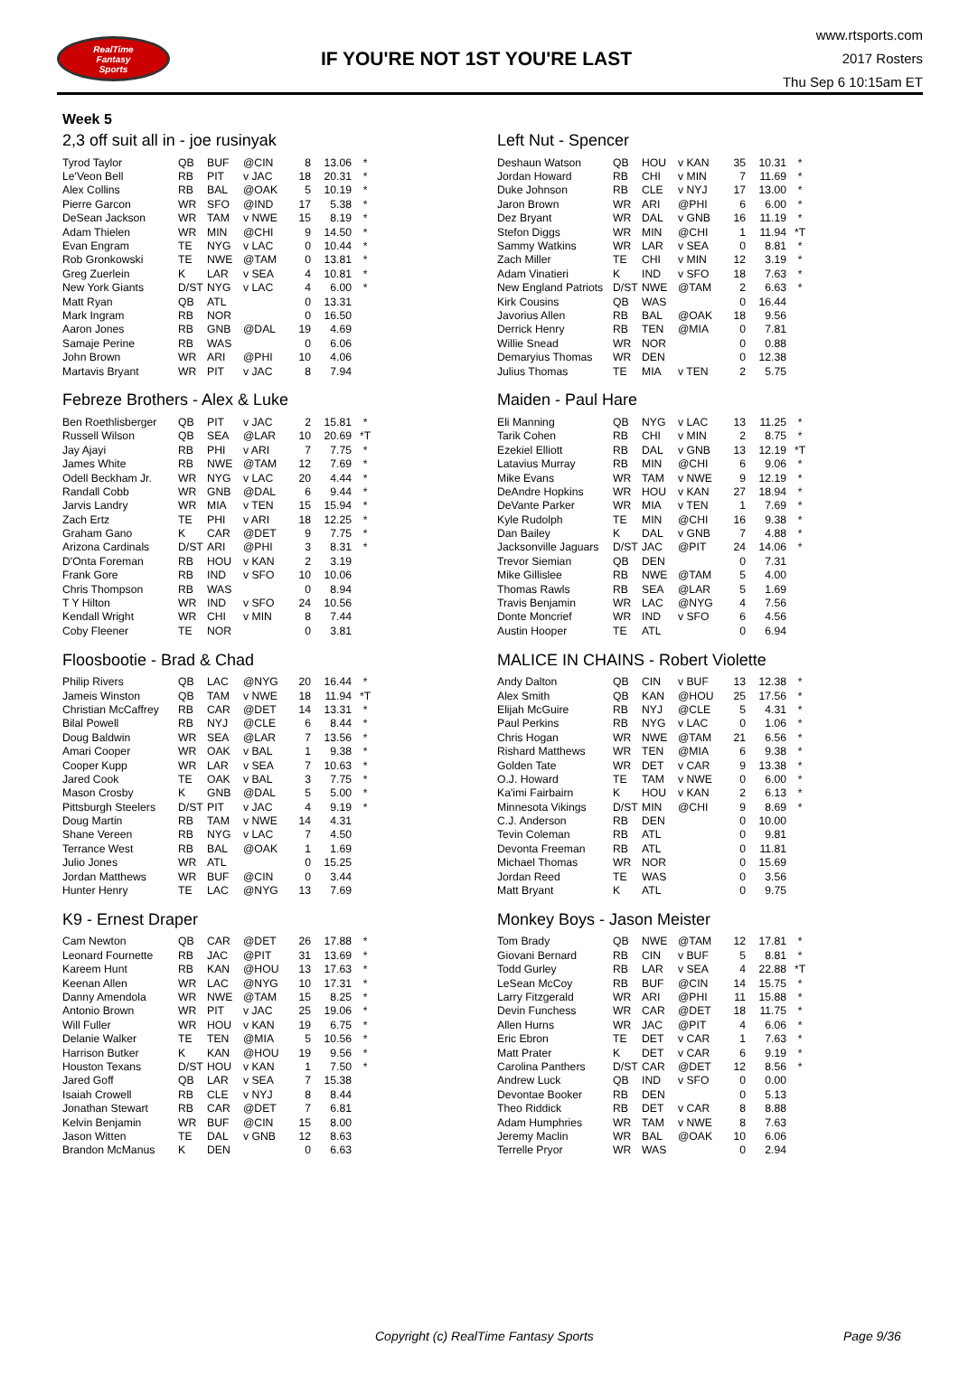RealTime
Fantasy
Sports
IF YOU'RE NOT 1ST YOU'RE LAST
www.rtsports.com
2017 Rosters
Thu Sep 6 10:15am ET
Week 5
2,3 off suit all in - joe rusinyak
| Tyrod Taylor | QB | BUF | @CIN | 8 | 13.06 | * |
| Le'Veon Bell | RB | PIT | v JAC | 18 | 20.31 | * |
| Alex Collins | RB | BAL | @OAK | 5 | 10.19 | * |
| Pierre Garcon | WR | SFO | @IND | 17 | 5.38 | * |
| DeSean Jackson | WR | TAM | v NWE | 15 | 8.19 | * |
| Adam Thielen | WR | MIN | @CHI | 9 | 14.50 | * |
| Evan Engram | TE | NYG | v LAC | 0 | 10.44 | * |
| Rob Gronkowski | TE | NWE | @TAM | 0 | 13.81 | * |
| Greg Zuerlein | K | LAR | v SEA | 4 | 10.81 | * |
| New York Giants | D/ST | NYG | v LAC | 4 | 6.00 | * |
| Matt Ryan | QB | ATL | | 0 | 13.31 | |
| Mark Ingram | RB | NOR | | 0 | 16.50 | |
| Aaron Jones | RB | GNB | @DAL | 19 | 4.69 | |
| Samaje Perine | RB | WAS | | 0 | 6.06 | |
| John Brown | WR | ARI | @PHI | 10 | 4.06 | |
| Martavis Bryant | WR | PIT | v JAC | 8 | 7.94 | |
Febreze Brothers - Alex & Luke
| Ben Roethlisberger | QB | PIT | v JAC | 2 | 15.81 | * |
| Russell Wilson | QB | SEA | @LAR | 10 | 20.69 | *T |
| Jay Ajayi | RB | PHI | v ARI | 7 | 7.75 | * |
| James White | RB | NWE | @TAM | 12 | 7.69 | * |
| Odell Beckham Jr. | WR | NYG | v LAC | 20 | 4.44 | * |
| Randall Cobb | WR | GNB | @DAL | 6 | 9.44 | * |
| Jarvis Landry | WR | MIA | v TEN | 15 | 15.94 | * |
| Zach Ertz | TE | PHI | v ARI | 18 | 12.25 | * |
| Graham Gano | K | CAR | @DET | 9 | 7.75 | * |
| Arizona Cardinals | D/ST | ARI | @PHI | 3 | 8.31 | * |
| D'Onta Foreman | RB | HOU | v KAN | 2 | 3.19 | |
| Frank Gore | RB | IND | v SFO | 10 | 10.06 | |
| Chris Thompson | RB | WAS | | 0 | 8.94 | |
| T Y Hilton | WR | IND | v SFO | 24 | 10.56 | |
| Kendall Wright | WR | CHI | v MIN | 8 | 7.44 | |
| Coby Fleener | TE | NOR | | 0 | 3.81 | |
Floosbootie - Brad & Chad
| Philip Rivers | QB | LAC | @NYG | 20 | 16.44 | * |
| Jameis Winston | QB | TAM | v NWE | 18 | 11.94 | *T |
| Christian McCaffrey | RB | CAR | @DET | 14 | 13.31 | * |
| Bilal Powell | RB | NYJ | @CLE | 6 | 8.44 | * |
| Doug Baldwin | WR | SEA | @LAR | 7 | 13.56 | * |
| Amari Cooper | WR | OAK | v BAL | 1 | 9.38 | * |
| Cooper Kupp | WR | LAR | v SEA | 7 | 10.63 | * |
| Jared Cook | TE | OAK | v BAL | 3 | 7.75 | * |
| Mason Crosby | K | GNB | @DAL | 5 | 5.00 | * |
| Pittsburgh Steelers | D/ST | PIT | v JAC | 4 | 9.19 | * |
| Doug Martin | RB | TAM | v NWE | 14 | 4.31 | |
| Shane Vereen | RB | NYG | v LAC | 7 | 4.50 | |
| Terrance West | RB | BAL | @OAK | 1 | 1.69 | |
| Julio Jones | WR | ATL | | 0 | 15.25 | |
| Jordan Matthews | WR | BUF | @CIN | 0 | 3.44 | |
| Hunter Henry | TE | LAC | @NYG | 13 | 7.69 | |
K9 - Ernest Draper
| Cam Newton | QB | CAR | @DET | 26 | 17.88 | * |
| Leonard Fournette | RB | JAC | @PIT | 31 | 13.69 | * |
| Kareem Hunt | RB | KAN | @HOU | 13 | 17.63 | * |
| Keenan Allen | WR | LAC | @NYG | 10 | 17.31 | * |
| Danny Amendola | WR | NWE | @TAM | 15 | 8.25 | * |
| Antonio Brown | WR | PIT | v JAC | 25 | 19.06 | * |
| Will Fuller | WR | HOU | v KAN | 19 | 6.75 | * |
| Delanie Walker | TE | TEN | @MIA | 5 | 10.56 | * |
| Harrison Butker | K | KAN | @HOU | 19 | 9.56 | * |
| Houston Texans | D/ST | HOU | v KAN | 1 | 7.50 | * |
| Jared Goff | QB | LAR | v SEA | 7 | 15.38 | |
| Isaiah Crowell | RB | CLE | v NYJ | 8 | 8.44 | |
| Jonathan Stewart | RB | CAR | @DET | 7 | 6.81 | |
| Kelvin Benjamin | WR | BUF | @CIN | 15 | 8.00 | |
| Jason Witten | TE | DAL | v GNB | 12 | 8.63 | |
| Brandon McManus | K | DEN | | 0 | 6.63 | |
Left Nut - Spencer
| Deshaun Watson | QB | HOU | v KAN | 35 | 10.31 | * |
| Jordan Howard | RB | CHI | v MIN | 7 | 11.69 | * |
| Duke Johnson | RB | CLE | v NYJ | 17 | 13.00 | * |
| Jaron Brown | WR | ARI | @PHI | 6 | 6.00 | * |
| Dez Bryant | WR | DAL | v GNB | 16 | 11.19 | * |
| Stefon Diggs | WR | MIN | @CHI | 1 | 11.94 | *T |
| Sammy Watkins | WR | LAR | v SEA | 0 | 8.81 | * |
| Zach Miller | TE | CHI | v MIN | 12 | 3.19 | * |
| Adam Vinatieri | K | IND | v SFO | 18 | 7.63 | * |
| New England Patriots | D/ST | NWE | @TAM | 2 | 6.63 | * |
| Kirk Cousins | QB | WAS | | 0 | 16.44 | |
| Javorius Allen | RB | BAL | @OAK | 18 | 9.56 | |
| Derrick Henry | RB | TEN | @MIA | 0 | 7.81 | |
| Willie Snead | WR | NOR | | 0 | 0.88 | |
| Demaryius Thomas | WR | DEN | | 0 | 12.38 | |
| Julius Thomas | TE | MIA | v TEN | 2 | 5.75 | |
Maiden - Paul Hare
| Eli Manning | QB | NYG | v LAC | 13 | 11.25 | * |
| Tarik Cohen | RB | CHI | v MIN | 2 | 8.75 | * |
| Ezekiel Elliott | RB | DAL | v GNB | 13 | 12.19 | *T |
| Latavius Murray | RB | MIN | @CHI | 6 | 9.06 | * |
| Mike Evans | WR | TAM | v NWE | 9 | 12.19 | * |
| DeAndre Hopkins | WR | HOU | v KAN | 27 | 18.94 | * |
| DeVante Parker | WR | MIA | v TEN | 1 | 7.69 | * |
| Kyle Rudolph | TE | MIN | @CHI | 16 | 9.38 | * |
| Dan Bailey | K | DAL | v GNB | 7 | 4.88 | * |
| Jacksonville Jaguars | D/ST | JAC | @PIT | 24 | 14.06 | * |
| Trevor Siemian | QB | DEN | | 0 | 7.31 | |
| Mike Gillislee | RB | NWE | @TAM | 5 | 4.00 | |
| Thomas Rawls | RB | SEA | @LAR | 5 | 1.69 | |
| Travis Benjamin | WR | LAC | @NYG | 4 | 7.56 | |
| Donte Moncrief | WR | IND | v SFO | 6 | 4.56 | |
| Austin Hooper | TE | ATL | | 0 | 6.94 | |
MALICE IN CHAINS - Robert Violette
| Andy Dalton | QB | CIN | v BUF | 13 | 12.38 | * |
| Alex Smith | QB | KAN | @HOU | 25 | 17.56 | * |
| Elijah McGuire | RB | NYJ | @CLE | 5 | 4.31 | * |
| Paul Perkins | RB | NYG | v LAC | 0 | 1.06 | * |
| Chris Hogan | WR | NWE | @TAM | 21 | 6.56 | * |
| Rishard Matthews | WR | TEN | @MIA | 6 | 9.38 | * |
| Golden Tate | WR | DET | v CAR | 9 | 13.38 | * |
| O.J. Howard | TE | TAM | v NWE | 0 | 6.00 | * |
| Ka'imi Fairbairn | K | HOU | v KAN | 2 | 6.13 | * |
| Minnesota Vikings | D/ST | MIN | @CHI | 9 | 8.69 | * |
| C.J. Anderson | RB | DEN | | 0 | 10.00 | |
| Tevin Coleman | RB | ATL | | 0 | 9.81 | |
| Devonta Freeman | RB | ATL | | 0 | 11.81 | |
| Michael Thomas | WR | NOR | | 0 | 15.69 | |
| Jordan Reed | TE | WAS | | 0 | 3.56 | |
| Matt Bryant | K | ATL | | 0 | 9.75 | |
Monkey Boys - Jason Meister
| Tom Brady | QB | NWE | @TAM | 12 | 17.81 | * |
| Giovani Bernard | RB | CIN | v BUF | 5 | 8.81 | * |
| Todd Gurley | RB | LAR | v SEA | 4 | 22.88 | *T |
| LeSean McCoy | RB | BUF | @CIN | 14 | 15.75 | * |
| Larry Fitzgerald | WR | ARI | @PHI | 11 | 15.88 | * |
| Devin Funchess | WR | CAR | @DET | 18 | 11.75 | * |
| Allen Hurns | WR | JAC | @PIT | 4 | 6.06 | * |
| Eric Ebron | TE | DET | v CAR | 1 | 7.63 | * |
| Matt Prater | K | DET | v CAR | 6 | 9.19 | * |
| Carolina Panthers | D/ST | CAR | @DET | 12 | 8.56 | * |
| Andrew Luck | QB | IND | v SFO | 0 | 0.00 | |
| Devontae Booker | RB | DEN | | 0 | 5.13 | |
| Theo Riddick | RB | DET | v CAR | 8 | 8.88 | |
| Adam Humphries | WR | TAM | v NWE | 8 | 7.63 | |
| Jeremy Maclin | WR | BAL | @OAK | 10 | 6.06 | |
| Terrelle Pryor | WR | WAS | | 0 | 2.94 | |
Copyright (c) RealTime Fantasy Sports Page 9/36